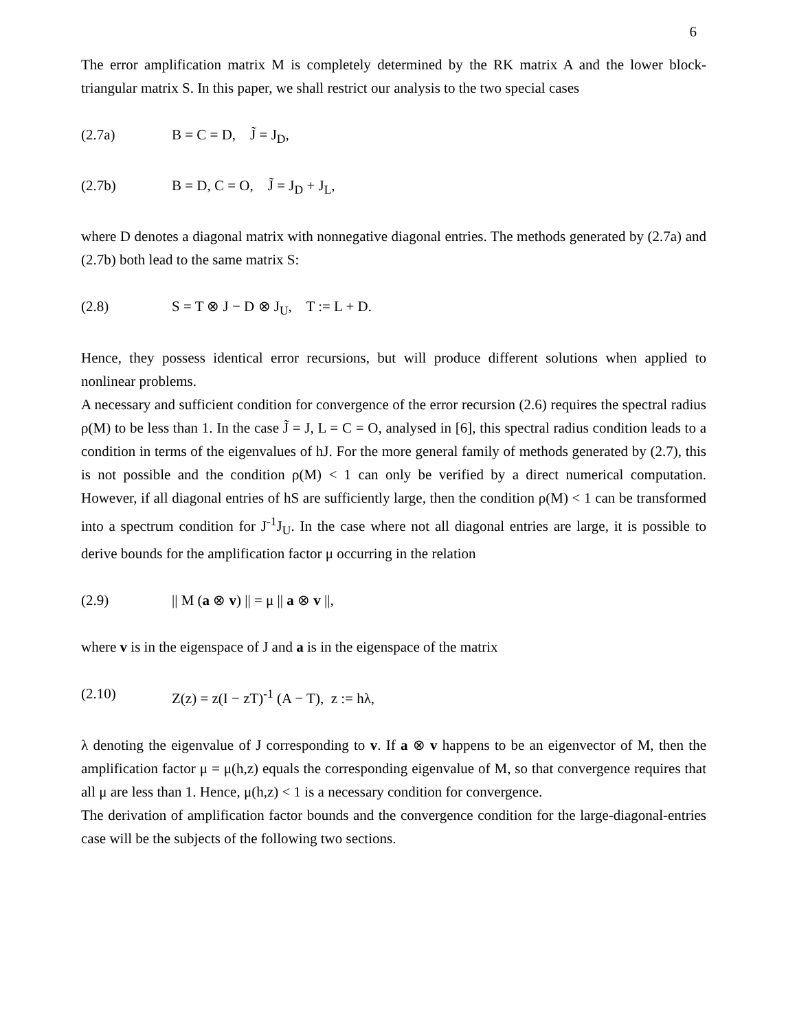6
The error amplification matrix M is completely determined by the RK matrix A and the lower block-triangular matrix S. In this paper, we shall restrict our analysis to the two special cases
(2.7a) B = C = D, J̃ = J<sub>D</sub>,
(2.7b) B = D, C = O, J̃ = J<sub>D</sub> + J<sub>L</sub>,
where D denotes a diagonal matrix with nonnegative diagonal entries. The methods generated by (2.7a) and (2.7b) both lead to the same matrix S:
(2.8) S = T ⊗ J − D ⊗ J<sub>U</sub>, T := L + D.
Hence, they possess identical error recursions, but will produce different solutions when applied to nonlinear problems.
A necessary and sufficient condition for convergence of the error recursion (2.6) requires the spectral radius ρ(M) to be less than 1. In the case J̃ = J, L = C = O, analysed in [6], this spectral radius condition leads to a condition in terms of the eigenvalues of hJ. For the more general family of methods generated by (2.7), this is not possible and the condition ρ(M) < 1 can only be verified by a direct numerical computation. However, if all diagonal entries of hS are sufficiently large, then the condition ρ(M) < 1 can be transformed into a spectrum condition for J<sup>-1</sup>J<sub>U</sub>. In the case where not all diagonal entries are large, it is possible to derive bounds for the amplification factor μ occurring in the relation
(2.9) || M (a ⊗ v) || = μ || a ⊗ v ||,
where v is in the eigenspace of J and a is in the eigenspace of the matrix
(2.10) Z(z) = z(I − zT)<sup>-1</sup> (A − T), z := hλ,
λ denoting the eigenvalue of J corresponding to v. If a ⊗ v happens to be an eigenvector of M, then the amplification factor μ = μ(h,z) equals the corresponding eigenvalue of M, so that convergence requires that all μ are less than 1. Hence, μ(h,z) < 1 is a necessary condition for convergence.
The derivation of amplification factor bounds and the convergence condition for the large-diagonal-entries case will be the subjects of the following two sections.